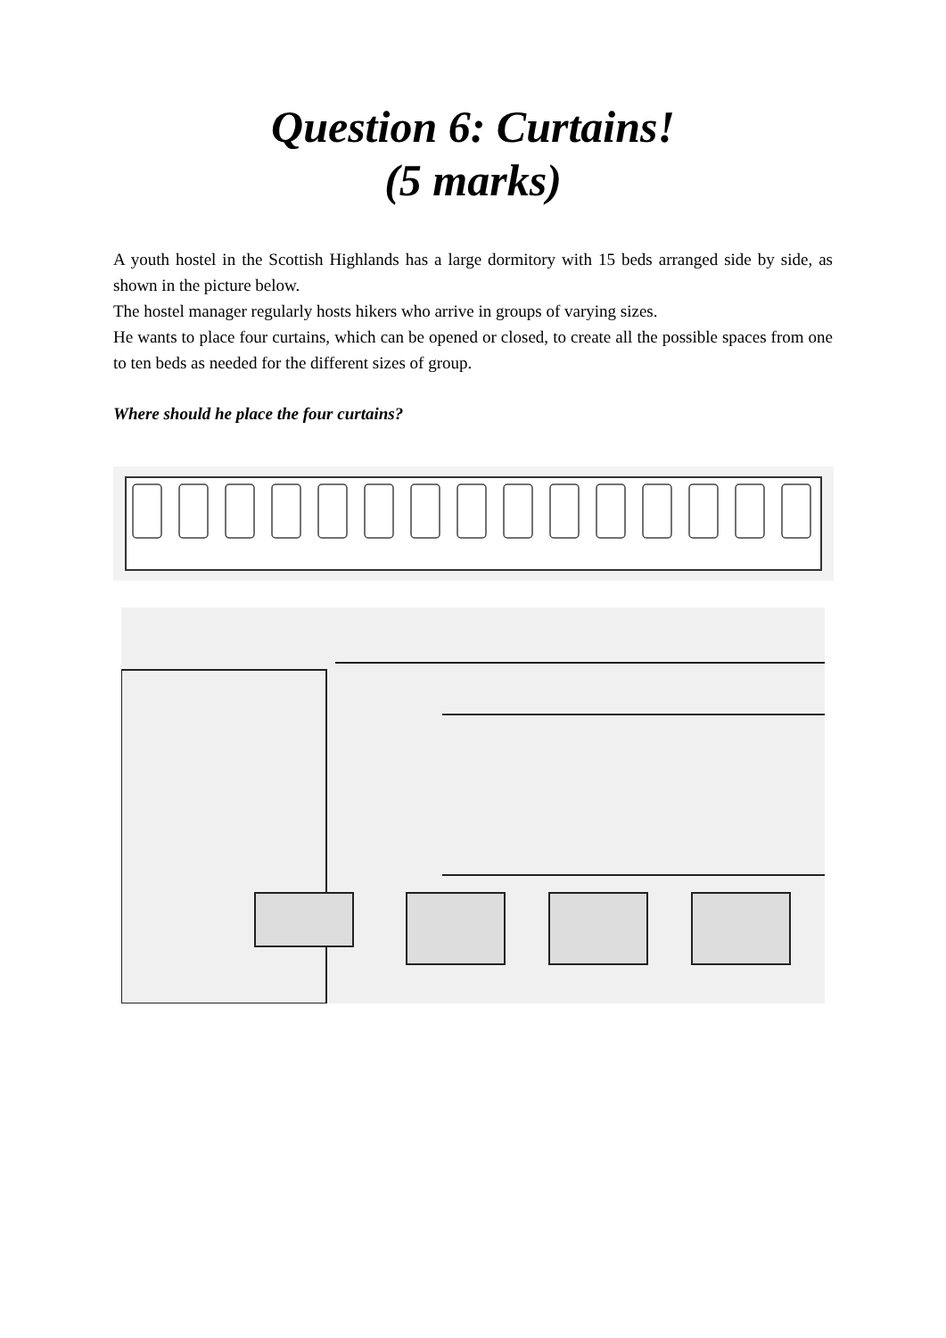Question 6: Curtains!
(5 marks)
A youth hostel in the Scottish Highlands has a large dormitory with 15 beds arranged side by side, as shown in the picture below.
The hostel manager regularly hosts hikers who arrive in groups of varying sizes.
He wants to place four curtains, which can be opened or closed, to create all the possible spaces from one to ten beds as needed for the different sizes of group.
Where should he place the four curtains?